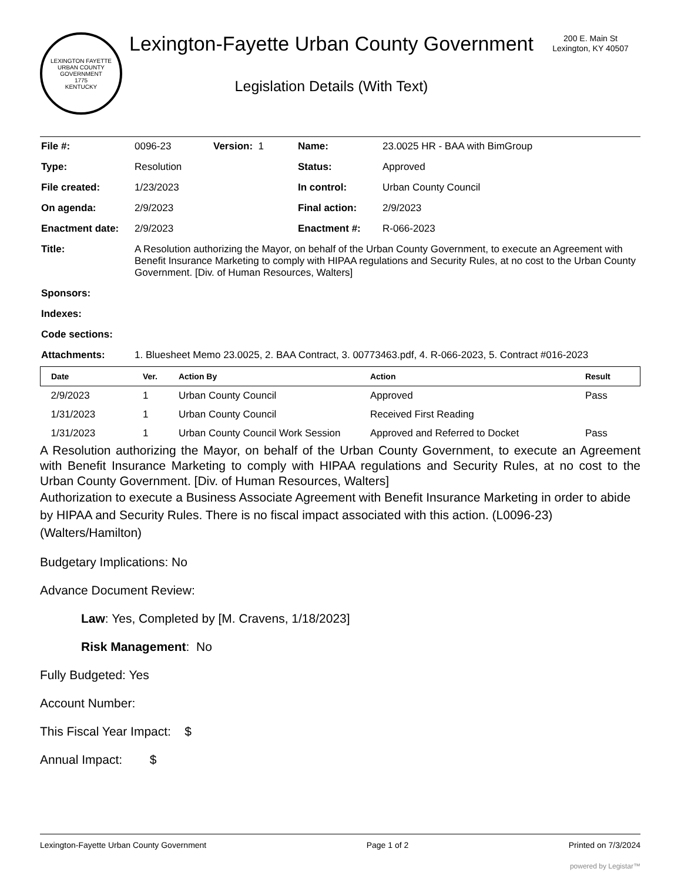LEXINGTON FAYETTE URBAN COUNTY GOVERNMENT
1775
KENTUCKY
Lexington-Fayette Urban County Government
Legislation Details (With Text)
200 E. Main St
Lexington, KY 40507
| File #: | 0096-23 | Version: 1 | Name: | 23.0025 HR - BAA with BimGroup |
| Type: | Resolution | | Status: | Approved |
| File created: | 1/23/2023 | | In control: | Urban County Council |
| On agenda: | 2/9/2023 | | Final action: | 2/9/2023 |
| Enactment date: | 2/9/2023 | | Enactment #: | R-066-2023 |
| Title: | A Resolution authorizing the Mayor, on behalf of the Urban County Government, to execute an Agreement with Benefit Insurance Marketing to comply with HIPAA regulations and Security Rules, at no cost to the Urban County Government. [Div. of Human Resources, Walters] | | | |
| Sponsors: | | | | |
| Indexes: | | | | |
| Code sections: | | | | |
| Attachments: | 1. Bluesheet Memo 23.0025, 2. BAA Contract, 3. 00773463.pdf, 4. R-066-2023, 5. Contract #016-2023 | | | |
| Date | Ver. | Action By | Action | Result |
| --- | --- | --- | --- | --- |
| 2/9/2023 | 1 | Urban County Council | Approved | Pass |
| 1/31/2023 | 1 | Urban County Council | Received First Reading | |
| 1/31/2023 | 1 | Urban County Council Work Session | Approved and Referred to Docket | Pass |
A Resolution authorizing the Mayor, on behalf of the Urban County Government, to execute an Agreement with Benefit Insurance Marketing to comply with HIPAA regulations and Security Rules, at no cost to the Urban County Government. [Div. of Human Resources, Walters]
Authorization to execute a Business Associate Agreement with Benefit Insurance Marketing in order to abide by HIPAA and Security Rules. There is no fiscal impact associated with this action. (L0096-23) (Walters/Hamilton)
Budgetary Implications: No
Advance Document Review:
Law: Yes, Completed by [M. Cravens, 1/18/2023]
Risk Management: No
Fully Budgeted: Yes
Account Number:
This Fiscal Year Impact: $
Annual Impact: $
Lexington-Fayette Urban County Government Page 1 of 2 Printed on 7/3/2024
powered by Legistar™